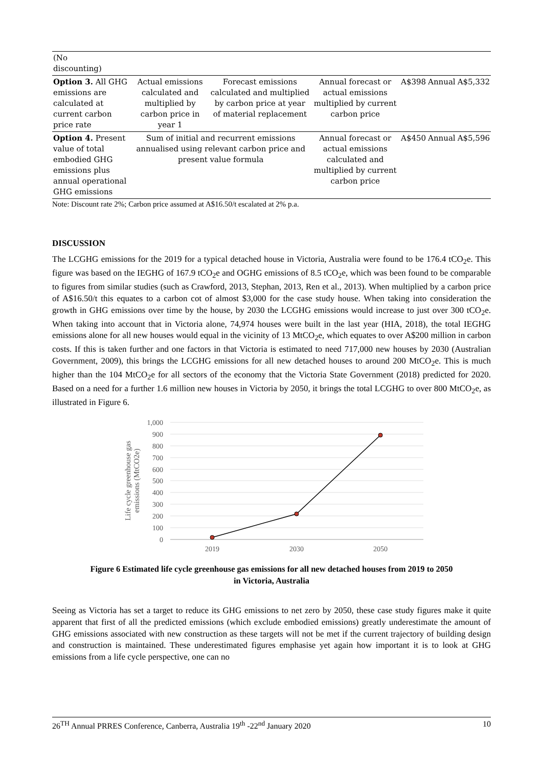| (No discounting) | | | | | | |
| Option 3. All GHG emissions are calculated at current carbon price rate | Actual emissions calculated and multiplied by carbon price in year 1 | Forecast emissions calculated and multiplied by carbon price at year of material replacement | Annual forecast or actual emissions multiplied by current carbon price | A$398 | Annual | A$5,332 |
| Option 4. Present value of total embodied GHG emissions plus annual operational GHG emissions | Sum of initial and recurrent emissions annualised using relevant carbon price and present value formula | | Annual forecast or actual emissions calculated and multiplied by current carbon price | A$450 | Annual | A$5,596 |
Note: Discount rate 2%; Carbon price assumed at A$16.50/t escalated at 2% p.a.
DISCUSSION
The LCGHG emissions for the 2019 for a typical detached house in Victoria, Australia were found to be 176.4 tCO<sub>2</sub>e. This figure was based on the IEGHG of 167.9 tCO<sub>2</sub>e and OGHG emissions of 8.5 tCO<sub>2</sub>e, which was been found to be comparable to figures from similar studies (such as Crawford, 2013, Stephan, 2013, Ren et al., 2013). When multiplied by a carbon price of A$16.50/t this equates to a carbon cot of almost $3,000 for the case study house. When taking into consideration the growth in GHG emissions over time by the house, by 2030 the LCGHG emissions would increase to just over 300 tCO<sub>2</sub>e. When taking into account that in Victoria alone, 74,974 houses were built in the last year (HIA, 2018), the total IEGHG emissions alone for all new houses would equal in the vicinity of 13 MtCO<sub>2</sub>e, which equates to over A$200 million in carbon costs. If this is taken further and one factors in that Victoria is estimated to need 717,000 new houses by 2030 (Australian Government, 2009), this brings the LCGHG emissions for all new detached houses to around 200 MtCO<sub>2</sub>e. This is much higher than the 104 MtCO<sub>2</sub>e for all sectors of the economy that the Victoria State Government (2018) predicted for 2020. Based on a need for a further 1.6 million new houses in Victoria by 2050, it brings the total LCGHG to over 800 MtCO<sub>2</sub>e, as illustrated in Figure 6.
1,000
900
800
700
600
500
400
300
200
100
0
2019
2030
2050
Life cycle greenhouse gas
emissions (MtCO2e)
Figure 6 Estimated life cycle greenhouse gas emissions for all new detached houses from 2019 to 2050
in Victoria, Australia
Seeing as Victoria has set a target to reduce its GHG emissions to net zero by 2050, these case study figures make it quite apparent that first of all the predicted emissions (which exclude embodied emissions) greatly underestimate the amount of GHG emissions associated with new construction as these targets will not be met if the current trajectory of building design and construction is maintained. These underestimated figures emphasise yet again how important it is to look at GHG emissions from a life cycle perspective, one can no
26<sup>TH</sup> Annual PRRES Conference, Canberra, Australia 19<sup>th</sup> -22<sup>nd</sup> January 2020 10